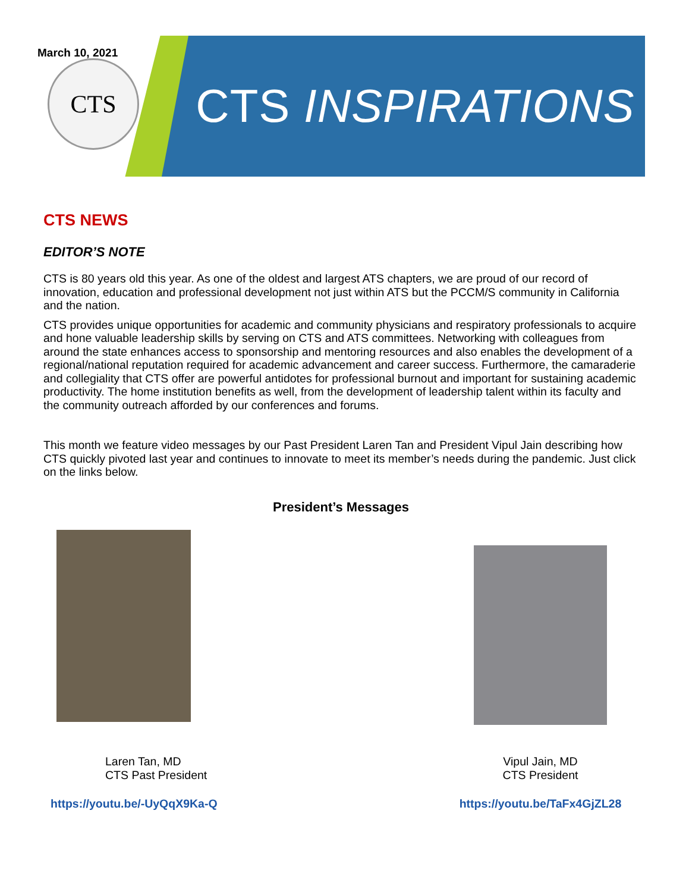March 10, 2021
CTS
CTS INSPIRATIONS
CTS NEWS
EDITOR’S NOTE
CTS is 80 years old this year. As one of the oldest and largest ATS chapters, we are proud of our record of innovation, education and professional development not just within ATS but the PCCM/S community in California and the nation.
CTS provides unique opportunities for academic and community physicians and respiratory professionals to acquire and hone valuable leadership skills by serving on CTS and ATS committees. Networking with colleagues from around the state enhances access to sponsorship and mentoring resources and also enables the development of a regional/national reputation required for academic advancement and career success. Furthermore, the camaraderie and collegiality that CTS offer are powerful antidotes for professional burnout and important for sustaining academic productivity. The home institution benefits as well, from the development of leadership talent within its faculty and the community outreach afforded by our conferences and forums.
This month we feature video messages by our Past President Laren Tan and President Vipul Jain describing how CTS quickly pivoted last year and continues to innovate to meet its member’s needs during the pandemic. Just click on the links below.
President’s Messages
Laren Tan, MD
CTS Past President
https://youtu.be/-UyQqX9Ka-Q
Vipul Jain, MD
CTS President
https://youtu.be/TaFx4GjZL28